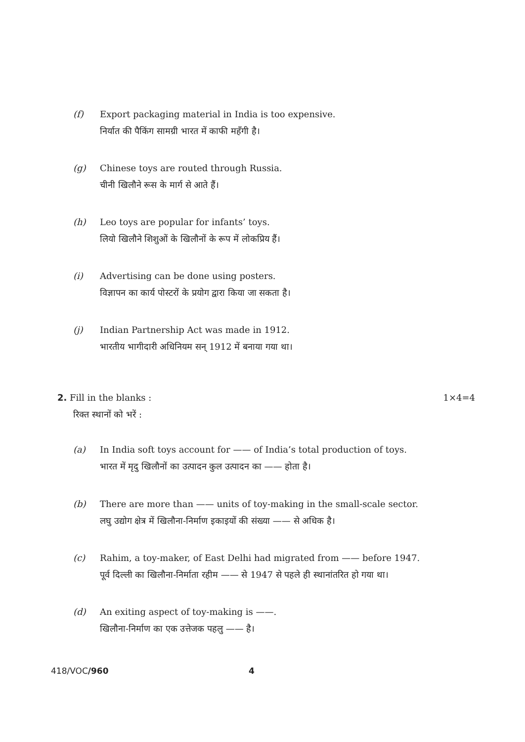(f) Export packaging material in India is too expensive.
निर्यात की पैकिंग सामग्री भारत में काफी महँगी है।
(g) Chinese toys are routed through Russia.
चीनी खिलौने रूस के मार्ग से आते हैं।
(h) Leo toys are popular for infants’ toys.
लियो खिलौने शिशुओं के खिलौनों के रूप में लोकप्रिय हैं।
(i) Advertising can be done using posters.
विज्ञापन का कार्य पोस्टरों के प्रयोग द्वारा किया जा सकता है।
(j) Indian Partnership Act was made in 1912.
भारतीय भागीदारी अधिनियम सन् 1912 में बनाया गया था।
2. Fill in the blanks : 1×4=4
रिक्त स्थानों को भरें :
(a) In India soft toys account for —— of India’s total production of toys.
भारत में मृदु खिलौनों का उत्पादन कुल उत्पादन का —— होता है।
(b) There are more than —— units of toy-making in the small-scale sector.
लघु उद्योग क्षेत्र में खिलौना-निर्माण इकाइयों की संख्या —— से अधिक है।
(c) Rahim, a toy-maker, of East Delhi had migrated from —— before 1947.
पूर्व दिल्ली का खिलौना-निर्माता रहीम —— से 1947 से पहले ही स्थानांतरित हो गया था।
(d) An exiting aspect of toy-making is ——.
खिलौना-निर्माण का एक उत्तेजक पहलु —— है।
418/VOC/960 4